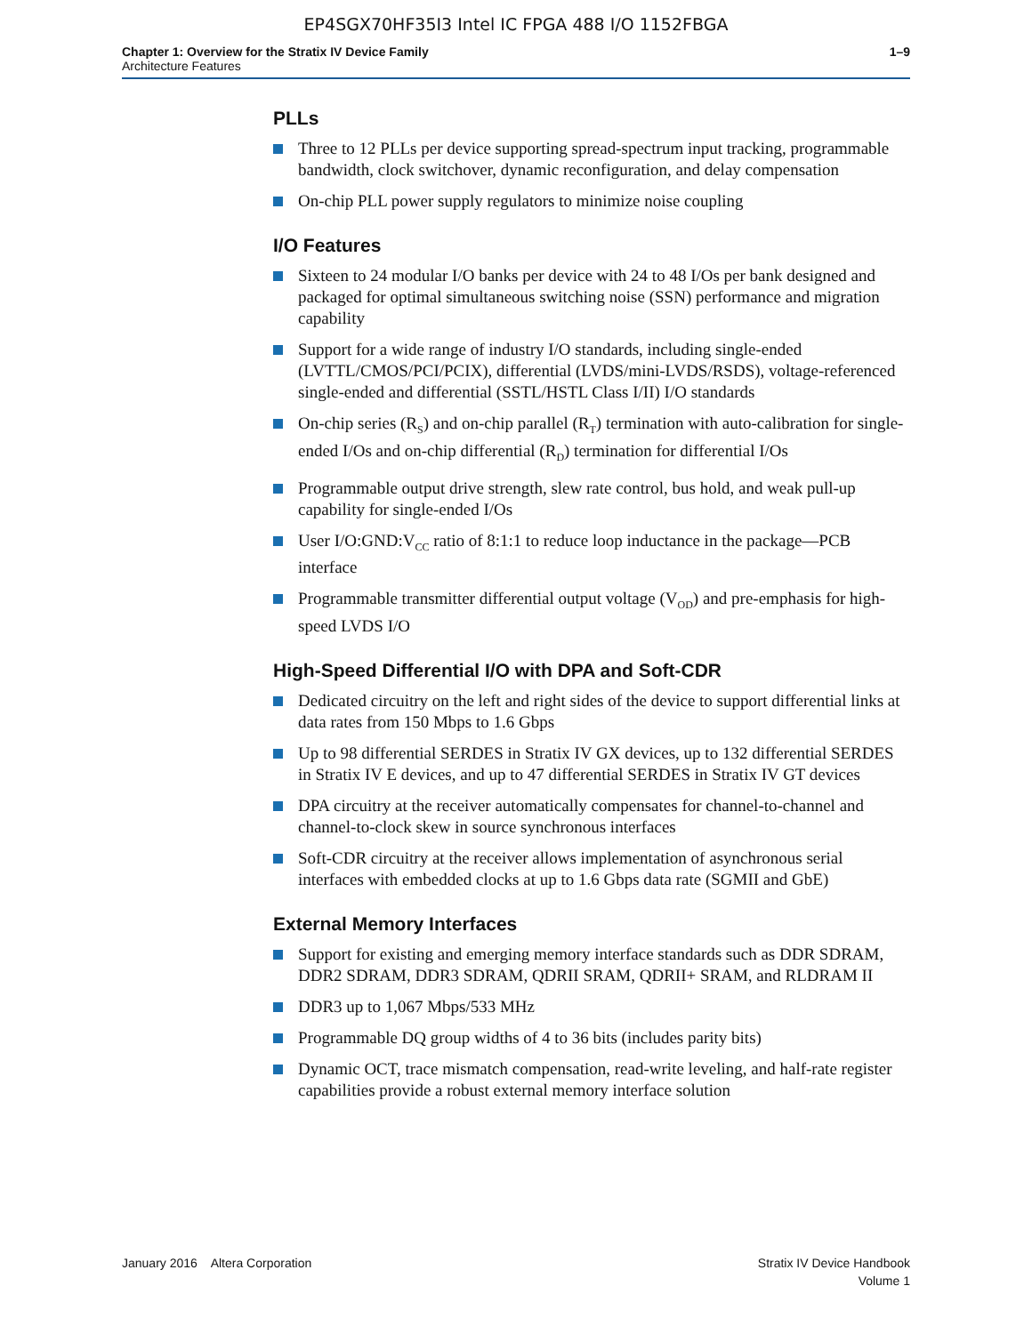EP4SGX70HF35I3 Intel IC FPGA 488 I/O 1152FBGA
Chapter 1: Overview for the Stratix IV Device Family
Architecture Features
1–9
PLLs
Three to 12 PLLs per device supporting spread-spectrum input tracking, programmable bandwidth, clock switchover, dynamic reconfiguration, and delay compensation
On-chip PLL power supply regulators to minimize noise coupling
I/O Features
Sixteen to 24 modular I/O banks per device with 24 to 48 I/Os per bank designed and packaged for optimal simultaneous switching noise (SSN) performance and migration capability
Support for a wide range of industry I/O standards, including single-ended (LVTTL/CMOS/PCI/PCIX), differential (LVDS/mini-LVDS/RSDS), voltage-referenced single-ended and differential (SSTL/HSTL Class I/II) I/O standards
On-chip series (R<sub>S</sub>) and on-chip parallel (R<sub>T</sub>) termination with auto-calibration for single-ended I/Os and on-chip differential (R<sub>D</sub>) termination for differential I/Os
Programmable output drive strength, slew rate control, bus hold, and weak pull-up capability for single-ended I/Os
User I/O:GND:V<sub>CC</sub> ratio of 8:1:1 to reduce loop inductance in the package—PCB interface
Programmable transmitter differential output voltage (V<sub>OD</sub>) and pre-emphasis for high-speed LVDS I/O
High-Speed Differential I/O with DPA and Soft-CDR
Dedicated circuitry on the left and right sides of the device to support differential links at data rates from 150 Mbps to 1.6 Gbps
Up to 98 differential SERDES in Stratix IV GX devices, up to 132 differential SERDES in Stratix IV E devices, and up to 47 differential SERDES in Stratix IV GT devices
DPA circuitry at the receiver automatically compensates for channel-to-channel and channel-to-clock skew in source synchronous interfaces
Soft-CDR circuitry at the receiver allows implementation of asynchronous serial interfaces with embedded clocks at up to 1.6 Gbps data rate (SGMII and GbE)
External Memory Interfaces
Support for existing and emerging memory interface standards such as DDR SDRAM, DDR2 SDRAM, DDR3 SDRAM, QDRII SRAM, QDRII+ SRAM, and RLDRAM II
DDR3 up to 1,067 Mbps/533 MHz
Programmable DQ group widths of 4 to 36 bits (includes parity bits)
Dynamic OCT, trace mismatch compensation, read-write leveling, and half-rate register capabilities provide a robust external memory interface solution
January 2016 Altera Corporation
Stratix IV Device Handbook
Volume 1